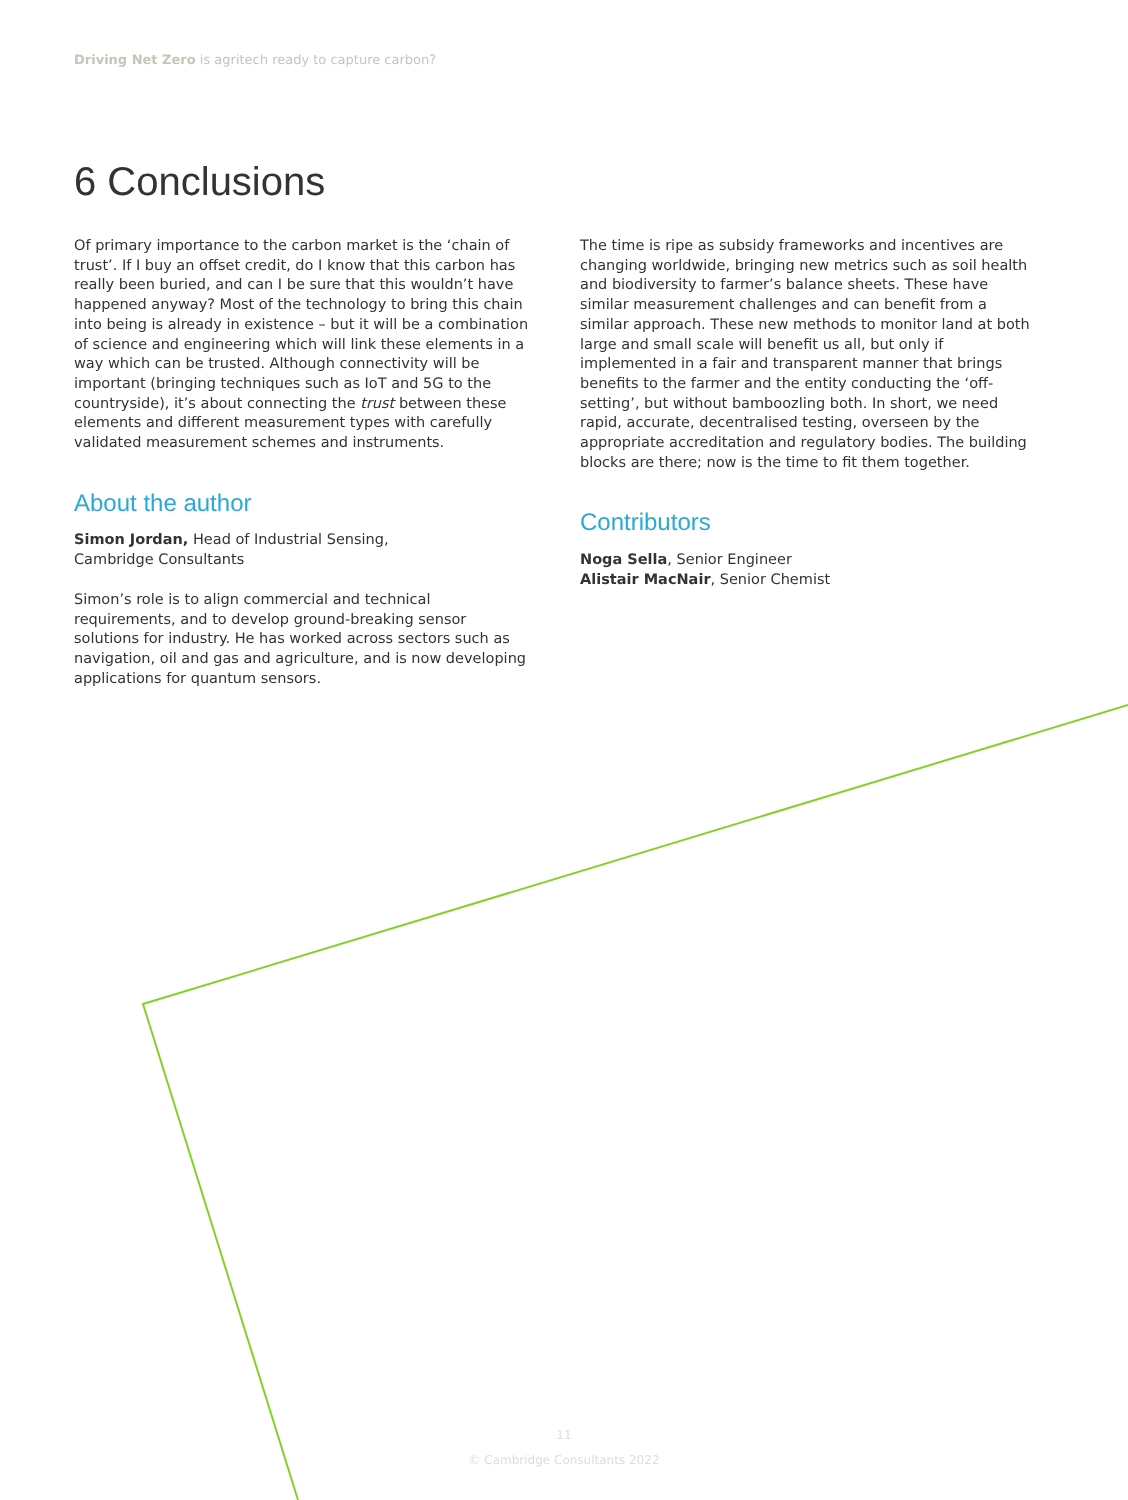Driving Net Zero is agritech ready to capture carbon?
6 Conclusions
Of primary importance to the carbon market is the ‘chain of trust’. If I buy an offset credit, do I know that this carbon has really been buried, and can I be sure that this wouldn’t have happened anyway? Most of the technology to bring this chain into being is already in existence – but it will be a combination of science and engineering which will link these elements in a way which can be trusted. Although connectivity will be important (bringing techniques such as IoT and 5G to the countryside), it’s about connecting the trust between these elements and different measurement types with carefully validated measurement schemes and instruments.
About the author
Simon Jordan, Head of Industrial Sensing,
Cambridge Consultants
Simon’s role is to align commercial and technical requirements, and to develop ground-breaking sensor solutions for industry. He has worked across sectors such as navigation, oil and gas and agriculture, and is now developing applications for quantum sensors.
The time is ripe as subsidy frameworks and incentives are changing worldwide, bringing new metrics such as soil health and biodiversity to farmer’s balance sheets. These have similar measurement challenges and can benefit from a similar approach. These new methods to monitor land at both large and small scale will benefit us all, but only if implemented in a fair and transparent manner that brings benefits to the farmer and the entity conducting the ‘off-setting’, but without bamboozling both. In short, we need rapid, accurate, decentralised testing, overseen by the appropriate accreditation and regulatory bodies. The building blocks are there; now is the time to fit them together.
Contributors
Noga Sella, Senior Engineer
Alistair MacNair, Senior Chemist
11
© Cambridge Consultants 2022